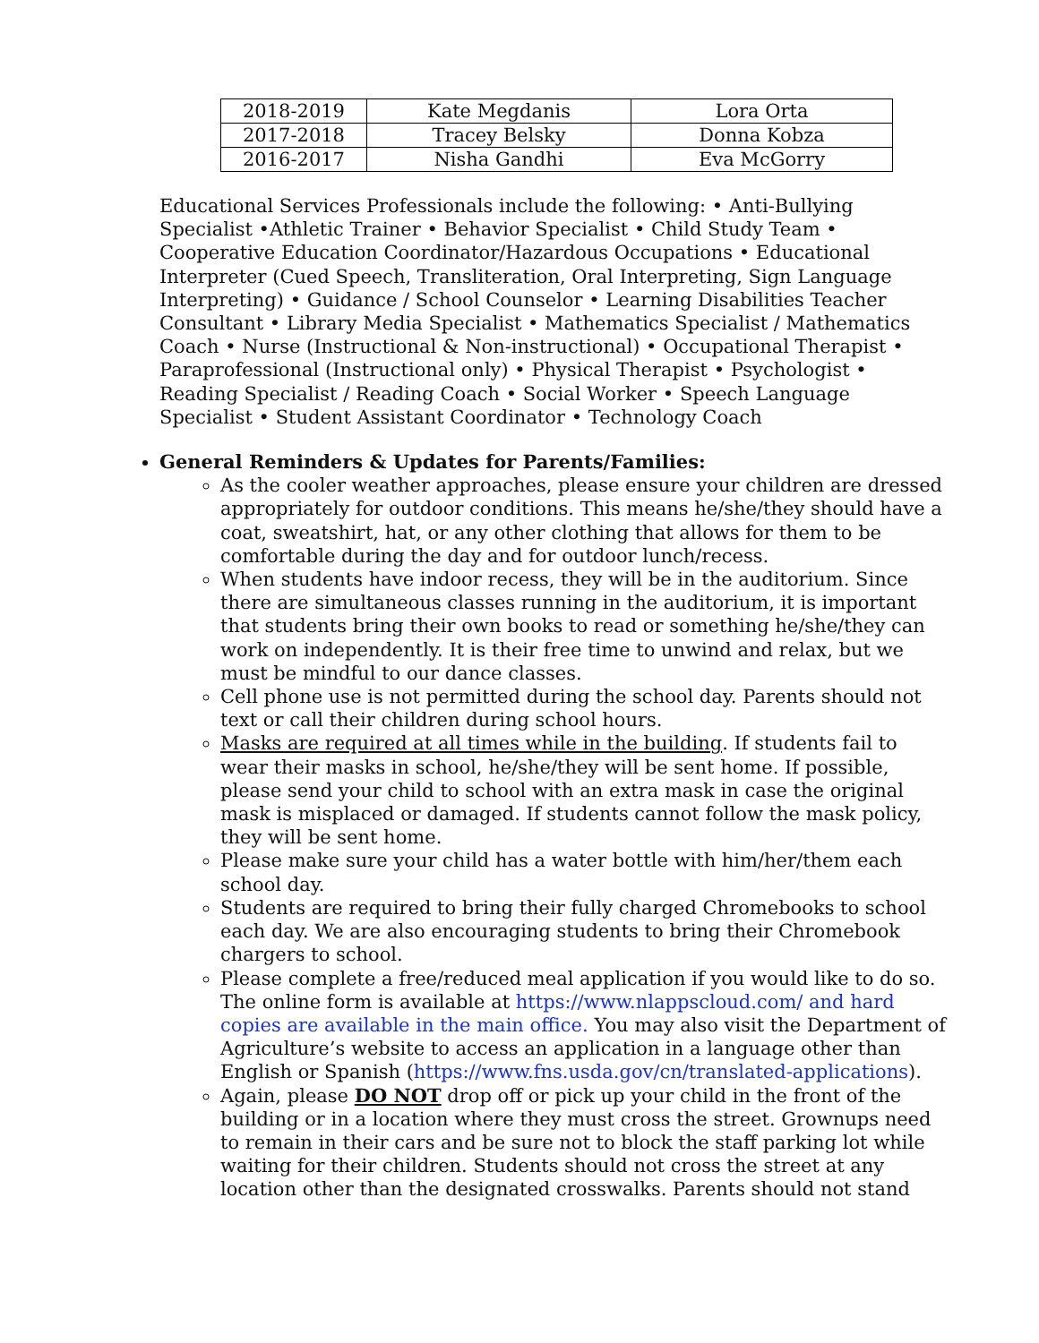| 2018-2019 | Kate Megdanis | Lora Orta |
| 2017-2018 | Tracey Belsky | Donna Kobza |
| 2016-2017 | Nisha Gandhi | Eva McGorry |
Educational Services Professionals include the following: • Anti-Bullying Specialist •Athletic Trainer • Behavior Specialist • Child Study Team • Cooperative Education Coordinator/Hazardous Occupations • Educational Interpreter (Cued Speech, Transliteration, Oral Interpreting, Sign Language Interpreting) • Guidance / School Counselor • Learning Disabilities Teacher Consultant • Library Media Specialist • Mathematics Specialist / Mathematics Coach • Nurse (Instructional & Non-instructional) • Occupational Therapist • Paraprofessional (Instructional only) • Physical Therapist • Psychologist • Reading Specialist / Reading Coach • Social Worker • Speech Language Specialist • Student Assistant Coordinator • Technology Coach
General Reminders & Updates for Parents/Families:
As the cooler weather approaches, please ensure your children are dressed appropriately for outdoor conditions. This means he/she/they should have a coat, sweatshirt, hat, or any other clothing that allows for them to be comfortable during the day and for outdoor lunch/recess.
When students have indoor recess, they will be in the auditorium. Since there are simultaneous classes running in the auditorium, it is important that students bring their own books to read or something he/she/they can work on independently. It is their free time to unwind and relax, but we must be mindful to our dance classes.
Cell phone use is not permitted during the school day. Parents should not text or call their children during school hours.
Masks are required at all times while in the building. If students fail to wear their masks in school, he/she/they will be sent home. If possible, please send your child to school with an extra mask in case the original mask is misplaced or damaged. If students cannot follow the mask policy, they will be sent home.
Please make sure your child has a water bottle with him/her/them each school day.
Students are required to bring their fully charged Chromebooks to school each day. We are also encouraging students to bring their Chromebook chargers to school.
Please complete a free/reduced meal application if you would like to do so. The online form is available at https://www.nlappscloud.com/ and hard copies are available in the main office. You may also visit the Department of Agriculture’s website to access an application in a language other than English or Spanish (https://www.fns.usda.gov/cn/translated-applications).
Again, please DO NOT drop off or pick up your child in the front of the building or in a location where they must cross the street. Grownups need to remain in their cars and be sure not to block the staff parking lot while waiting for their children. Students should not cross the street at any location other than the designated crosswalks. Parents should not stand